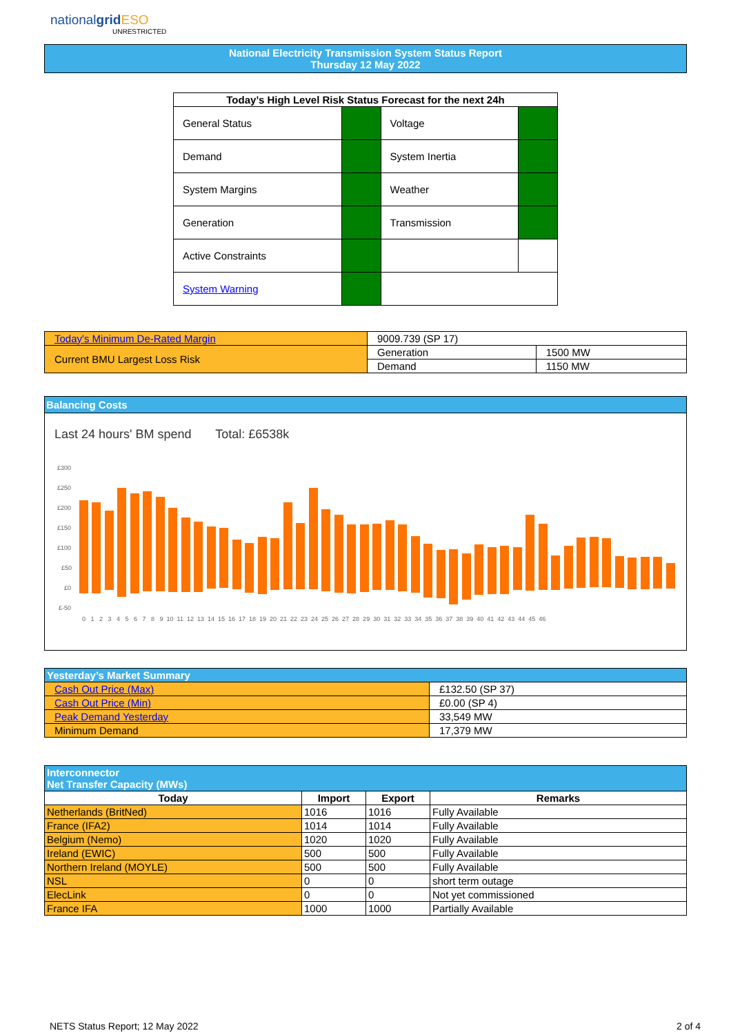nationalgrid ESO
UNRESTRICTED
National Electricity Transmission System Status Report
Thursday 12 May 2022
| Today’s High Level Risk Status Forecast for the next 24h | | | |
| --- | --- | --- | --- |
| General Status | | Voltage | |
| Demand | | System Inertia | |
| System Margins | | Weather | |
| Generation | | Transmission | |
| Active Constraints | | | |
| System Warning | | | |
| Today's Minimum De-Rated Margin | 9009.739 (SP 17) | |
| Current BMU Largest Loss Risk | Generation | 1500 MW |
| | Demand | 1150 MW |
Balancing Costs
Last 24 hours' BM spend Total: £6538k
£300
£250
£200
£150
£100
£50
£0
£-50
0 1 2 3 4 5 6 7 8 9 10 11 12 13 14 15 16 17 18 19 20 21 22 23 24 25 26 27 28 29 30 31 32 33 34 35 36 37 38 39 40 41 42 43 44 45 46
| Yesterday’s Market Summary | |
| --- | --- |
| Cash Out Price (Max) | £132.50 (SP 37) |
| Cash Out Price (Min) | £0.00 (SP 4) |
| Peak Demand Yesterday | 33,549 MW |
| Minimum Demand | 17,379 MW |
| Interconnector Net Transfer Capacity (MWs) | | | |
| --- | --- | --- | --- |
| Today | Import | Export | Remarks |
| Netherlands (BritNed) | 1016 | 1016 | Fully Available |
| France (IFA2) | 1014 | 1014 | Fully Available |
| Belgium (Nemo) | 1020 | 1020 | Fully Available |
| Ireland (EWIC) | 500 | 500 | Fully Available |
| Northern Ireland (MOYLE) | 500 | 500 | Fully Available |
| NSL | 0 | 0 | short term outage |
| ElecLink | 0 | 0 | Not yet commissioned |
| France IFA | 1000 | 1000 | Partially Available |
NETS Status Report; 12 May 2022 2 of 4